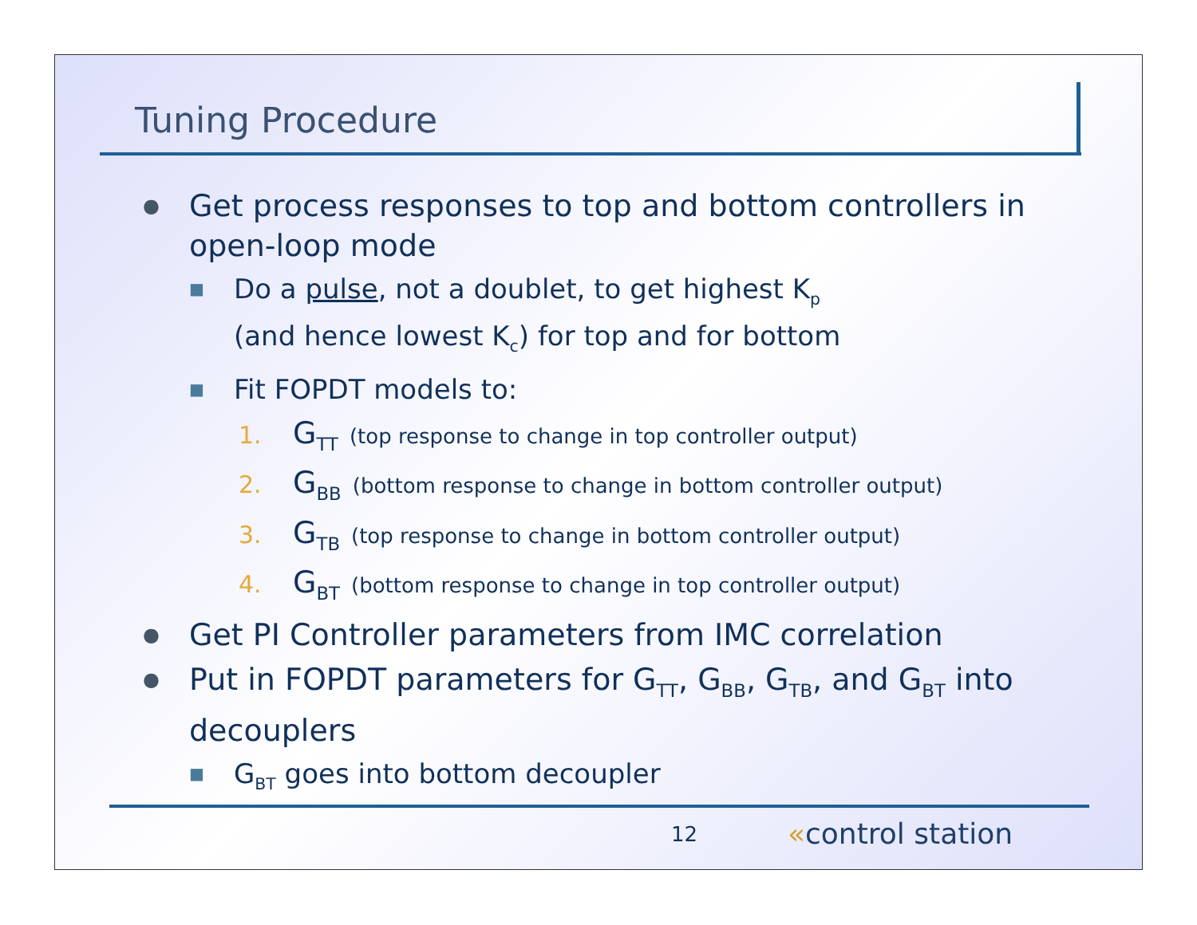Tuning Procedure
● Get process responses to top and bottom controllers in open-loop mode
■ Do a pulse, not a doublet, to get highest K<sub>p</sub>
(and hence lowest K<sub>c</sub>) for top and for bottom
■ Fit FOPDT models to:
1. G<sub>TT</sub> (top response to change in top controller output)
2. G<sub>BB</sub> (bottom response to change in bottom controller output)
3. G<sub>TB</sub> (top response to change in bottom controller output)
4. G<sub>BT</sub> (bottom response to change in top controller output)
● Get PI Controller parameters from IMC correlation
● Put in FOPDT parameters for G<sub>TT</sub>, G<sub>BB</sub>, G<sub>TB</sub>, and G<sub>BT</sub> into decouplers
■ G<sub>BT</sub> goes into bottom decoupler
12 «control station